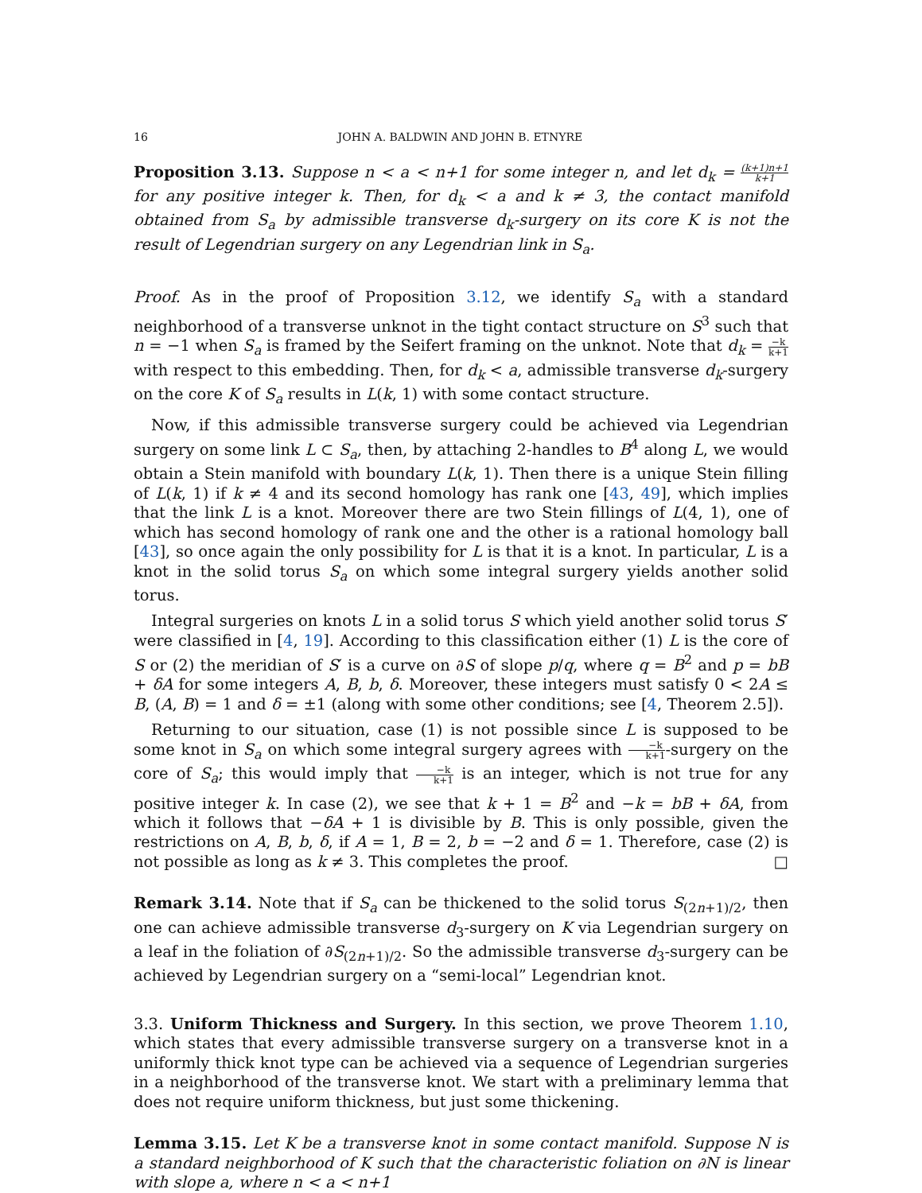16 JOHN A. BALDWIN AND JOHN B. ETNYRE
Proposition 3.13. Suppose n < a < n+1 for some integer n, and let d<sub>k</sub> = (k+1)n+1 k+1 for any positive integer k. Then, for d<sub>k</sub> < a and k ≠ 3, the contact manifold obtained from S<sub>a</sub> by admissible transverse d<sub>k</sub>-surgery on its core K is not the result of Legendrian surgery on any Legendrian link in S<sub>a</sub>.
Proof. As in the proof of Proposition 3.12, we identify S<sub>a</sub> with a standard neighborhood of a transverse unknot in the tight contact structure on S<sup>3</sup> such that n = −1 when S<sub>a</sub> is framed by the Seifert framing on the unknot. Note that d<sub>k</sub> = −k k+1 with respect to this embedding. Then, for d<sub>k</sub> < a, admissible transverse d<sub>k</sub>-surgery on the core K of S<sub>a</sub> results in L(k, 1) with some contact structure.
Now, if this admissible transverse surgery could be achieved via Legendrian surgery on some link L ⊂ S<sub>a</sub>, then, by attaching 2-handles to B<sup>4</sup> along L, we would obtain a Stein manifold with boundary L(k, 1). Then there is a unique Stein filling of L(k, 1) if k ≠ 4 and its second homology has rank one [43, 49], which implies that the link L is a knot. Moreover there are two Stein fillings of L(4, 1), one of which has second homology of rank one and the other is a rational homology ball [43], so once again the only possibility for L is that it is a knot. In particular, L is a knot in the solid torus S<sub>a</sub> on which some integral surgery yields another solid torus.
Integral surgeries on knots L in a solid torus S which yield another solid torus S′ were classified in [4, 19]. According to this classification either (1) L is the core of S or (2) the meridian of S′ is a curve on ∂S of slope p/q, where q = B<sup>2</sup> and p = bB + δA for some integers A, B, b, δ. Moreover, these integers must satisfy 0 < 2A ≤ B, (A, B) = 1 and δ = ±1 (along with some other conditions; see [4, Theorem 2.5]).
Returning to our situation, case (1) is not possible since L is supposed to be some knot in S<sub>a</sub> on which some integral surgery agrees with −k k+1-surgery on the core of S<sub>a</sub>; this would imply that −k k+1 is an integer, which is not true for any positive integer k. In case (2), we see that k + 1 = B<sup>2</sup> and −k = bB + δA, from which it follows that −δA + 1 is divisible by B. This is only possible, given the restrictions on A, B, b, δ, if A = 1, B = 2, b = −2 and δ = 1. Therefore, case (2) is not possible as long as k ≠ 3. This completes the proof. □
Remark 3.14. Note that if S<sub>a</sub> can be thickened to the solid torus S<sub>(2n+1)/2</sub>, then one can achieve admissible transverse d<sub>3</sub>-surgery on K via Legendrian surgery on a leaf in the foliation of ∂S<sub>(2n+1)/2</sub>. So the admissible transverse d<sub>3</sub>-surgery can be achieved by Legendrian surgery on a “semi-local” Legendrian knot.
3.3. Uniform Thickness and Surgery. In this section, we prove Theorem 1.10, which states that every admissible transverse surgery on a transverse knot in a uniformly thick knot type can be achieved via a sequence of Legendrian surgeries in a neighborhood of the transverse knot. We start with a preliminary lemma that does not require uniform thickness, but just some thickening.
Lemma 3.15. Let K be a transverse knot in some contact manifold. Suppose N is a standard neighborhood of K such that the characteristic foliation on ∂N is linear with slope a, where n < a < n+1